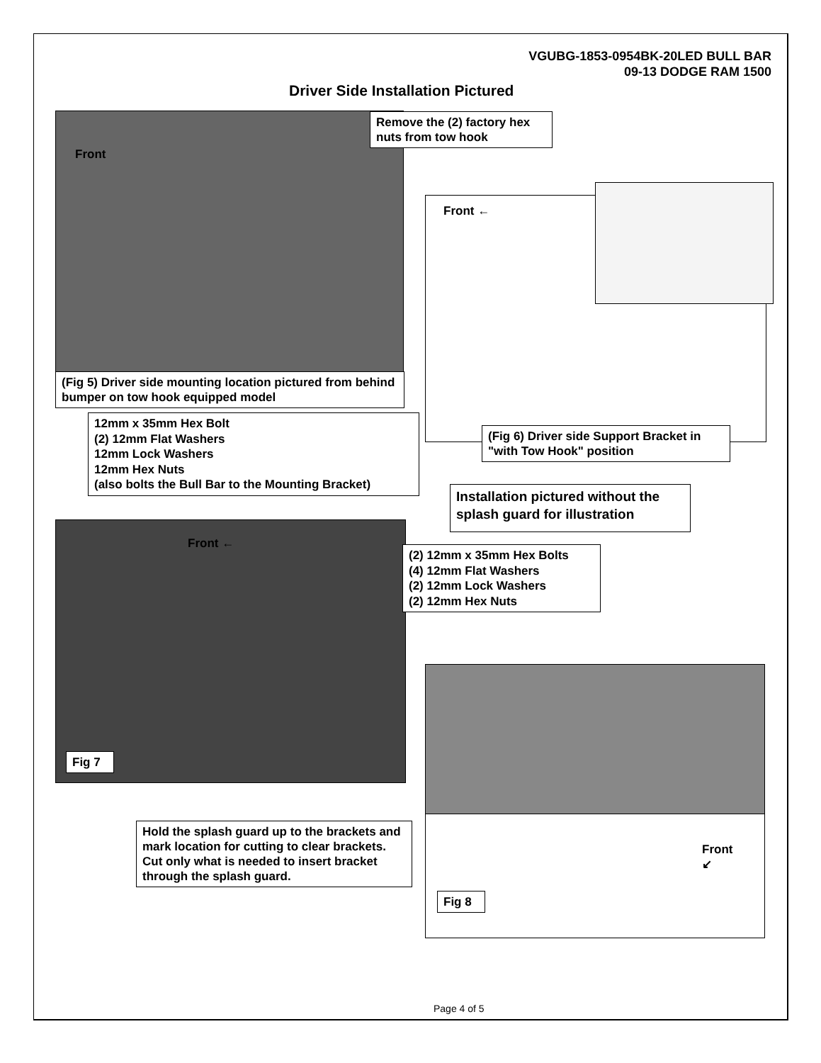VGUBG-1853-0954BK-20LED BULL BAR
09-13 DODGE RAM 1500
Driver Side Installation Pictured
Front
Remove the (2) factory hex nuts from tow hook
(Fig 5) Driver side mounting location pictured from behind bumper on tow hook equipped model
Front ←
12mm x 35mm Hex Bolt
(2) 12mm Flat Washers
12mm Lock Washers
12mm Hex Nuts
(also bolts the Bull Bar to the Mounting Bracket)
(Fig 6) Driver side Support Bracket in "with Tow Hook" position
Installation pictured without the splash guard for illustration
Front ←
(2) 12mm x 35mm Hex Bolts
(4) 12mm Flat Washers
(2) 12mm Lock Washers
(2) 12mm Hex Nuts
Fig 7
Hold the splash guard up to the brackets and mark location for cutting to clear brackets. Cut only what is needed to insert bracket through the splash guard.
Front
↙
Fig 8
Page 4 of 5